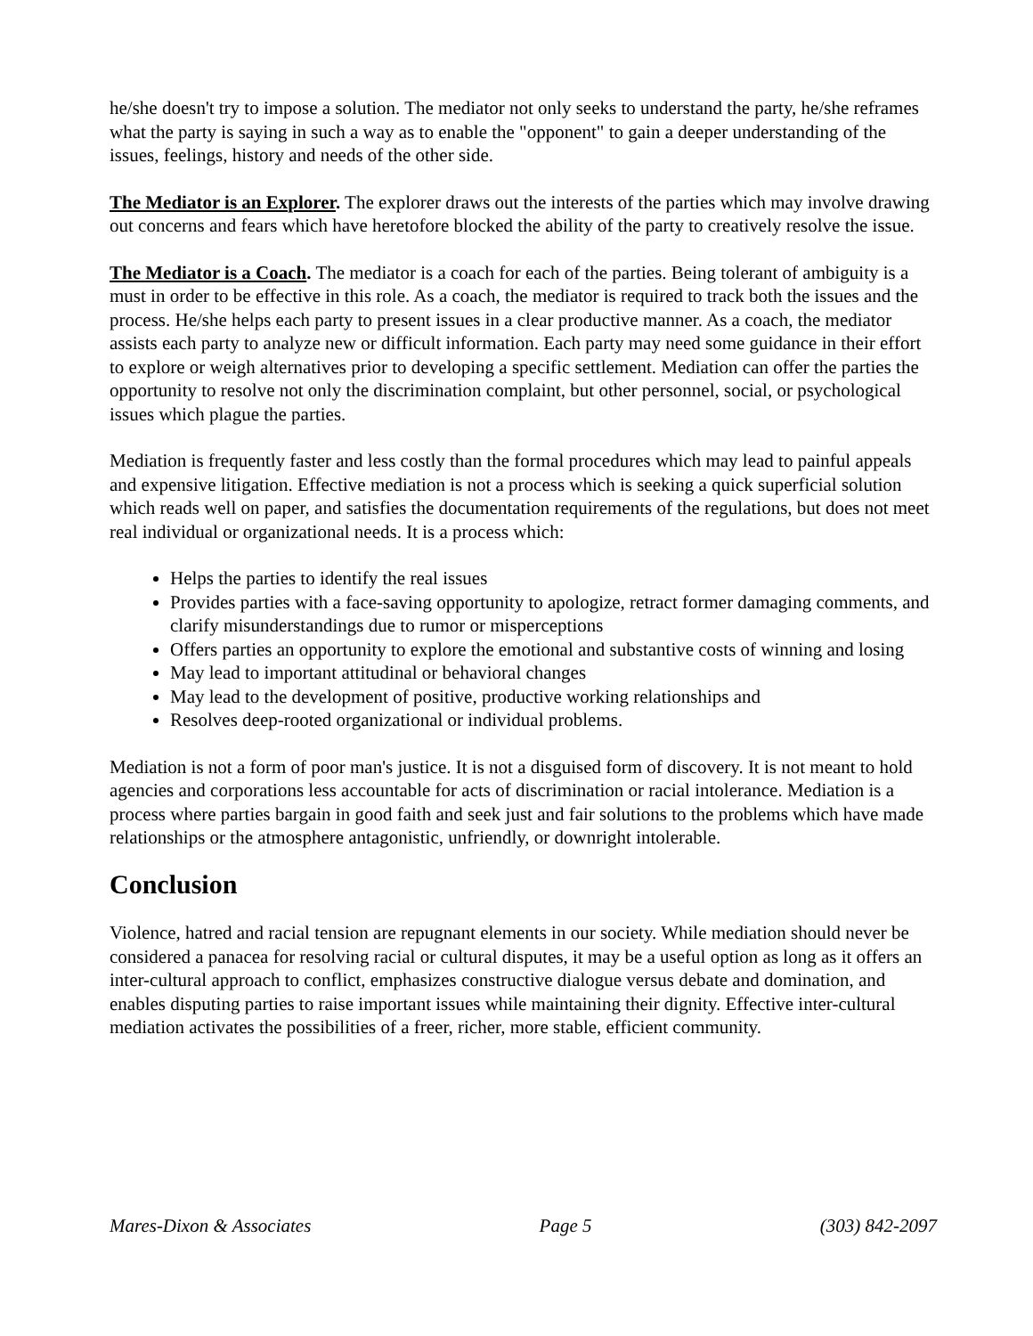he/she doesn't try to impose a solution. The mediator not only seeks to understand the party, he/she reframes what the party is saying in such a way as to enable the "opponent" to gain a deeper understanding of the issues, feelings, history and needs of the other side.
The Mediator is an Explorer. The explorer draws out the interests of the parties which may involve drawing out concerns and fears which have heretofore blocked the ability of the party to creatively resolve the issue.
The Mediator is a Coach. The mediator is a coach for each of the parties. Being tolerant of ambiguity is a must in order to be effective in this role. As a coach, the mediator is required to track both the issues and the process. He/she helps each party to present issues in a clear productive manner. As a coach, the mediator assists each party to analyze new or difficult information. Each party may need some guidance in their effort to explore or weigh alternatives prior to developing a specific settlement. Mediation can offer the parties the opportunity to resolve not only the discrimination complaint, but other personnel, social, or psychological issues which plague the parties.
Mediation is frequently faster and less costly than the formal procedures which may lead to painful appeals and expensive litigation. Effective mediation is not a process which is seeking a quick superficial solution which reads well on paper, and satisfies the documentation requirements of the regulations, but does not meet real individual or organizational needs. It is a process which:
Helps the parties to identify the real issues
Provides parties with a face-saving opportunity to apologize, retract former damaging comments, and clarify misunderstandings due to rumor or misperceptions
Offers parties an opportunity to explore the emotional and substantive costs of winning and losing
May lead to important attitudinal or behavioral changes
May lead to the development of positive, productive working relationships and
Resolves deep-rooted organizational or individual problems.
Mediation is not a form of poor man's justice. It is not a disguised form of discovery. It is not meant to hold agencies and corporations less accountable for acts of discrimination or racial intolerance. Mediation is a process where parties bargain in good faith and seek just and fair solutions to the problems which have made relationships or the atmosphere antagonistic, unfriendly, or downright intolerable.
Conclusion
Violence, hatred and racial tension are repugnant elements in our society. While mediation should never be considered a panacea for resolving racial or cultural disputes, it may be a useful option as long as it offers an inter-cultural approach to conflict, emphasizes constructive dialogue versus debate and domination, and enables disputing parties to raise important issues while maintaining their dignity. Effective inter-cultural mediation activates the possibilities of a freer, richer, more stable, efficient community.
Mares-Dixon & Associates Page 5 (303) 842-2097